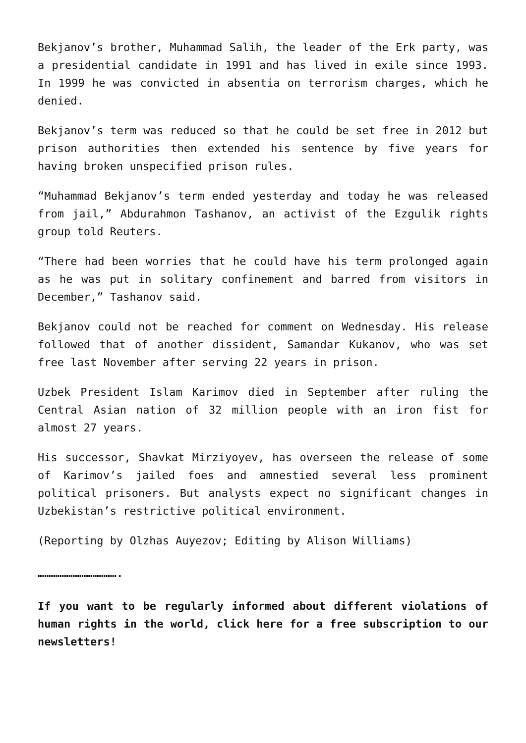Bekjanov’s brother, Muhammad Salih, the leader of the Erk party, was a presidential candidate in 1991 and has lived in exile since 1993. In 1999 he was convicted in absentia on terrorism charges, which he denied.
Bekjanov’s term was reduced so that he could be set free in 2012 but prison authorities then extended his sentence by five years for having broken unspecified prison rules.
“Muhammad Bekjanov’s term ended yesterday and today he was released from jail,” Abdurahmon Tashanov, an activist of the Ezgulik rights group told Reuters.
“There had been worries that he could have his term prolonged again as he was put in solitary confinement and barred from visitors in December,” Tashanov said.
Bekjanov could not be reached for comment on Wednesday. His release followed that of another dissident, Samandar Kukanov, who was set free last November after serving 22 years in prison.
Uzbek President Islam Karimov died in September after ruling the Central Asian nation of 32 million people with an iron fist for almost 27 years.
His successor, Shavkat Mirziyoyev, has overseen the release of some of Karimov’s jailed foes and amnestied several less prominent political prisoners. But analysts expect no significant changes in Uzbekistan’s restrictive political environment.
(Reporting by Olzhas Auyezov; Editing by Alison Williams)
……………………………….
If you want to be regularly informed about different violations of human rights in the world, click here for a free subscription to our newsletters!